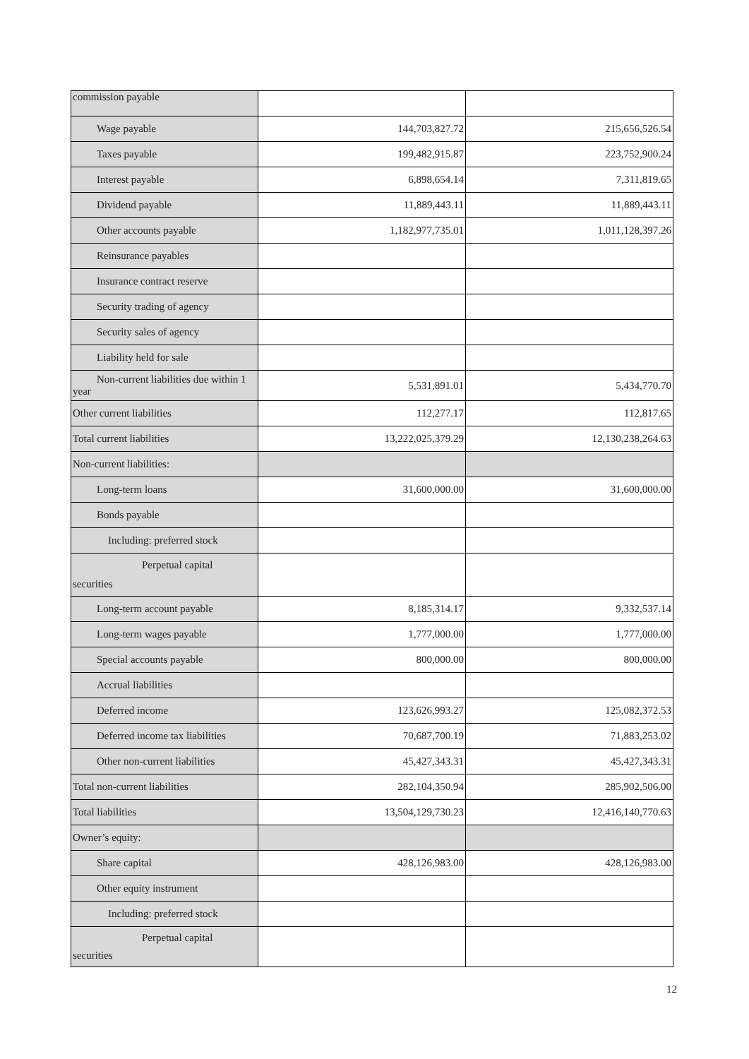| commission payable | | |
| Wage payable | 144,703,827.72 | 215,656,526.54 |
| Taxes payable | 199,482,915.87 | 223,752,900.24 |
| Interest payable | 6,898,654.14 | 7,311,819.65 |
| Dividend payable | 11,889,443.11 | 11,889,443.11 |
| Other accounts payable | 1,182,977,735.01 | 1,011,128,397.26 |
| Reinsurance payables | | |
| Insurance contract reserve | | |
| Security trading of agency | | |
| Security sales of agency | | |
| Liability held for sale | | |
| Non-current liabilities due within 1 year | 5,531,891.01 | 5,434,770.70 |
| Other current liabilities | 112,277.17 | 112,817.65 |
| Total current liabilities | 13,222,025,379.29 | 12,130,238,264.63 |
| Non-current liabilities: | | |
| Long-term loans | 31,600,000.00 | 31,600,000.00 |
| Bonds payable | | |
| Including: preferred stock | | |
| Perpetual capital securities | | |
| Long-term account payable | 8,185,314.17 | 9,332,537.14 |
| Long-term wages payable | 1,777,000.00 | 1,777,000.00 |
| Special accounts payable | 800,000.00 | 800,000.00 |
| Accrual liabilities | | |
| Deferred income | 123,626,993.27 | 125,082,372.53 |
| Deferred income tax liabilities | 70,687,700.19 | 71,883,253.02 |
| Other non-current liabilities | 45,427,343.31 | 45,427,343.31 |
| Total non-current liabilities | 282,104,350.94 | 285,902,506.00 |
| Total liabilities | 13,504,129,730.23 | 12,416,140,770.63 |
| Owner’s equity: | | |
| Share capital | 428,126,983.00 | 428,126,983.00 |
| Other equity instrument | | |
| Including: preferred stock | | |
| Perpetual capital securities | | |
12